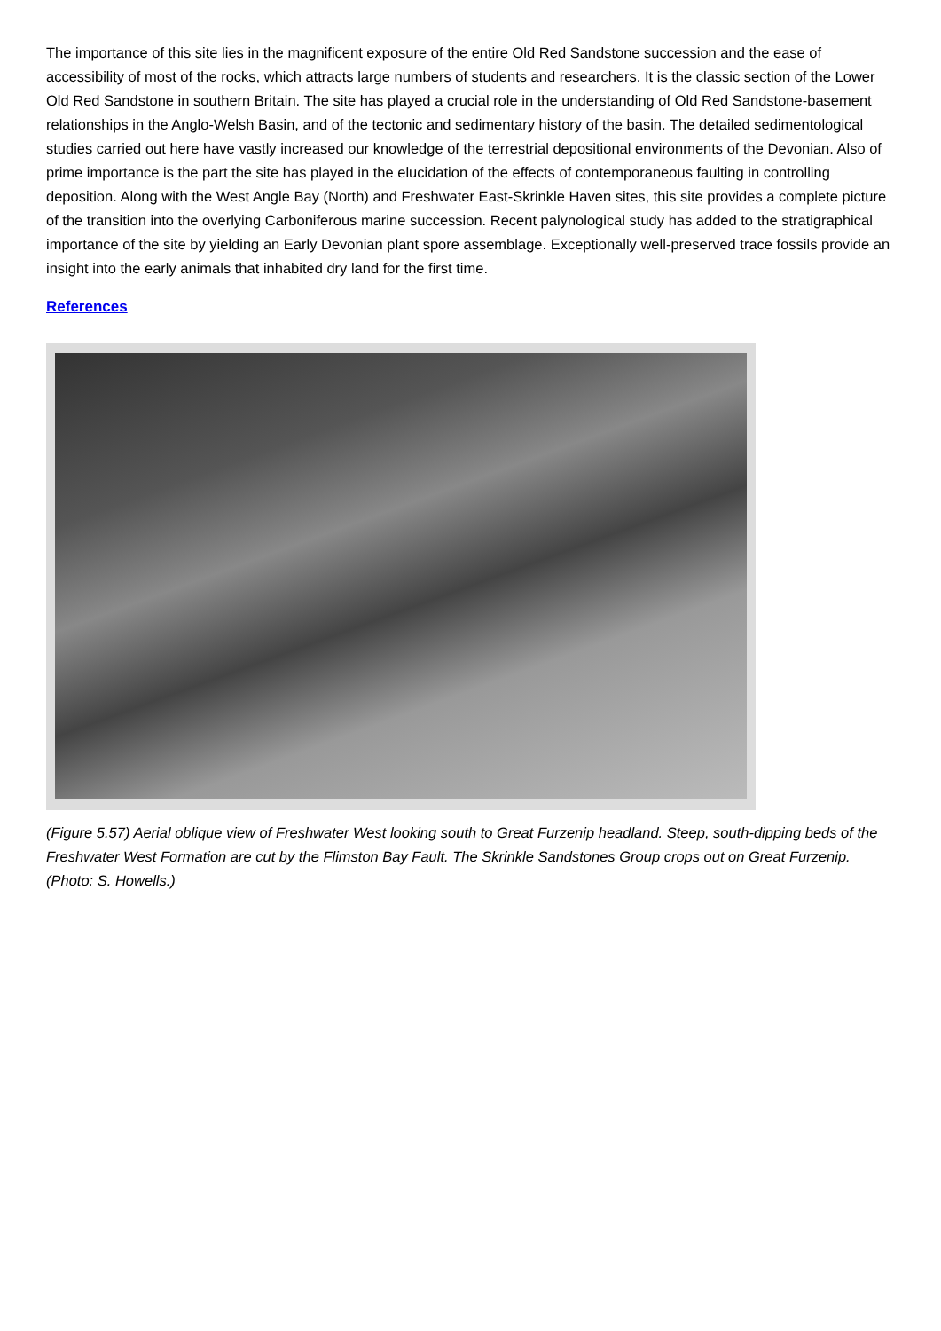The importance of this site lies in the magnificent exposure of the entire Old Red Sandstone succession and the ease of accessibility of most of the rocks, which attracts large numbers of students and researchers. It is the classic section of the Lower Old Red Sandstone in southern Britain. The site has played a crucial role in the understanding of Old Red Sandstone-basement relationships in the Anglo-Welsh Basin, and of the tectonic and sedimentary history of the basin. The detailed sedimentological studies carried out here have vastly increased our knowledge of the terrestrial depositional environments of the Devonian. Also of prime importance is the part the site has played in the elucidation of the effects of contemporaneous faulting in controlling deposition. Along with the West Angle Bay (North) and Freshwater East-Skrinkle Haven sites, this site provides a complete picture of the transition into the overlying Carboniferous marine succession. Recent palynological study has added to the stratigraphical importance of the site by yielding an Early Devonian plant spore assemblage. Exceptionally well-preserved trace fossils provide an insight into the early animals that inhabited dry land for the first time.
References
(Figure 5.57) Aerial oblique view of Freshwater West looking south to Great Furzenip headland. Steep, south-dipping beds of the Freshwater West Formation are cut by the Flimston Bay Fault. The Skrinkle Sandstones Group crops out on Great Furzenip. (Photo: S. Howells.)